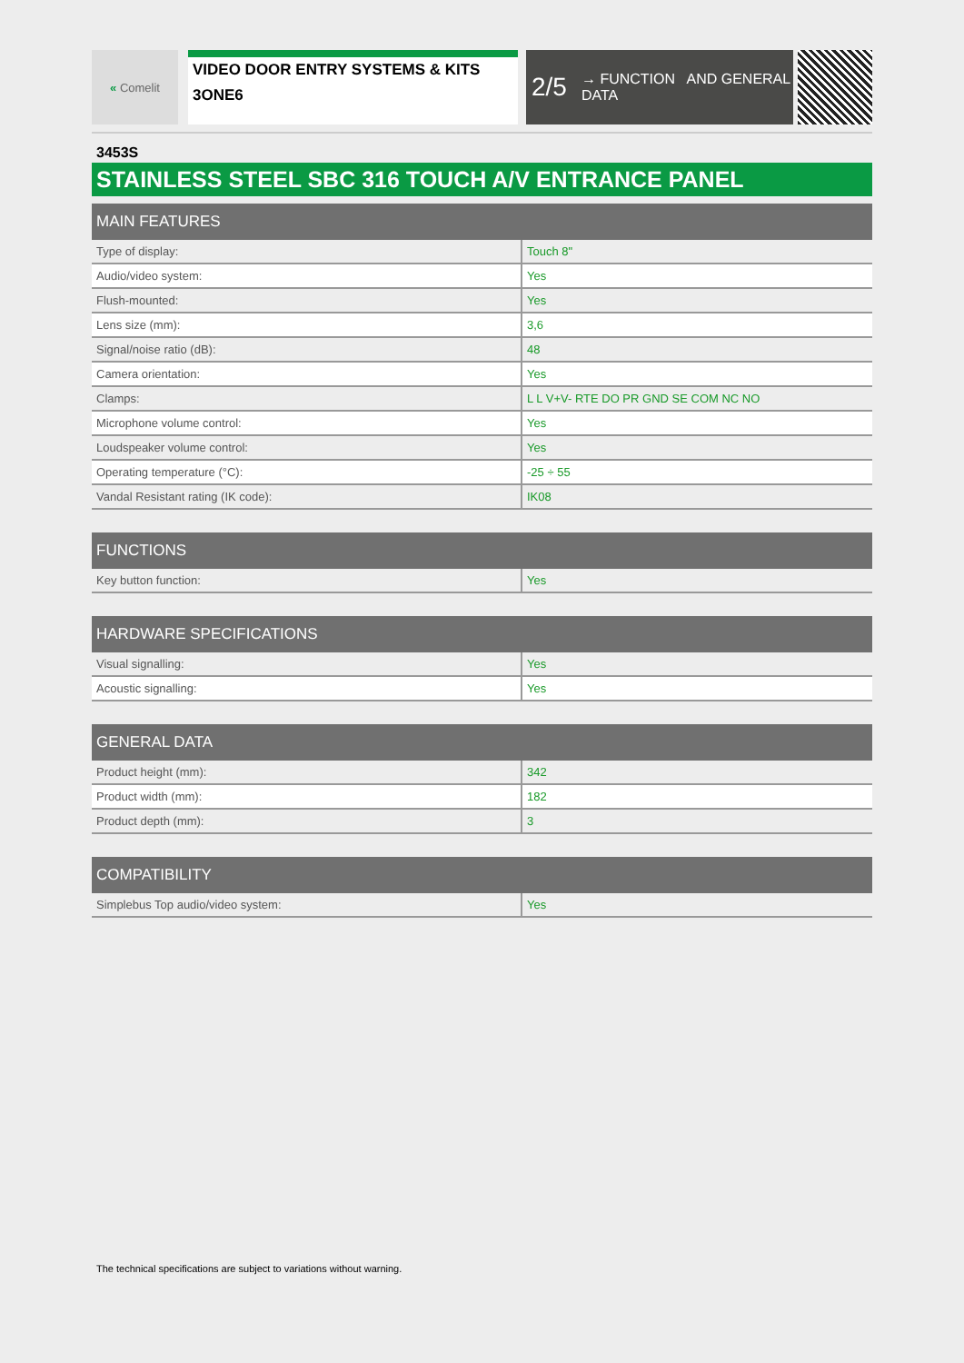« Comelit
VIDEO DOOR ENTRY SYSTEMS & KITS
3ONE6
2/5 → FUNCTION AND GENERAL DATA
3453S
STAINLESS STEEL SBC 316 TOUCH A/V ENTRANCE PANEL
| MAIN FEATURES | |
| --- | --- |
| Type of display: | Touch 8" |
| Audio/video system: | Yes |
| Flush-mounted: | Yes |
| Lens size (mm): | 3,6 |
| Signal/noise ratio (dB): | 48 |
| Camera orientation: | Yes |
| Clamps: | L L V+V- RTE DO PR GND SE COM NC NO |
| Microphone volume control: | Yes |
| Loudspeaker volume control: | Yes |
| Operating temperature (°C): | -25 ÷ 55 |
| Vandal Resistant rating (IK code): | IK08 |
| FUNCTIONS | |
| --- | --- |
| Key button function: | Yes |
| HARDWARE SPECIFICATIONS | |
| --- | --- |
| Visual signalling: | Yes |
| Acoustic signalling: | Yes |
| GENERAL DATA | |
| --- | --- |
| Product height (mm): | 342 |
| Product width (mm): | 182 |
| Product depth (mm): | 3 |
| COMPATIBILITY | |
| --- | --- |
| Simplebus Top audio/video system: | Yes |
The technical specifications are subject to variations without warning.